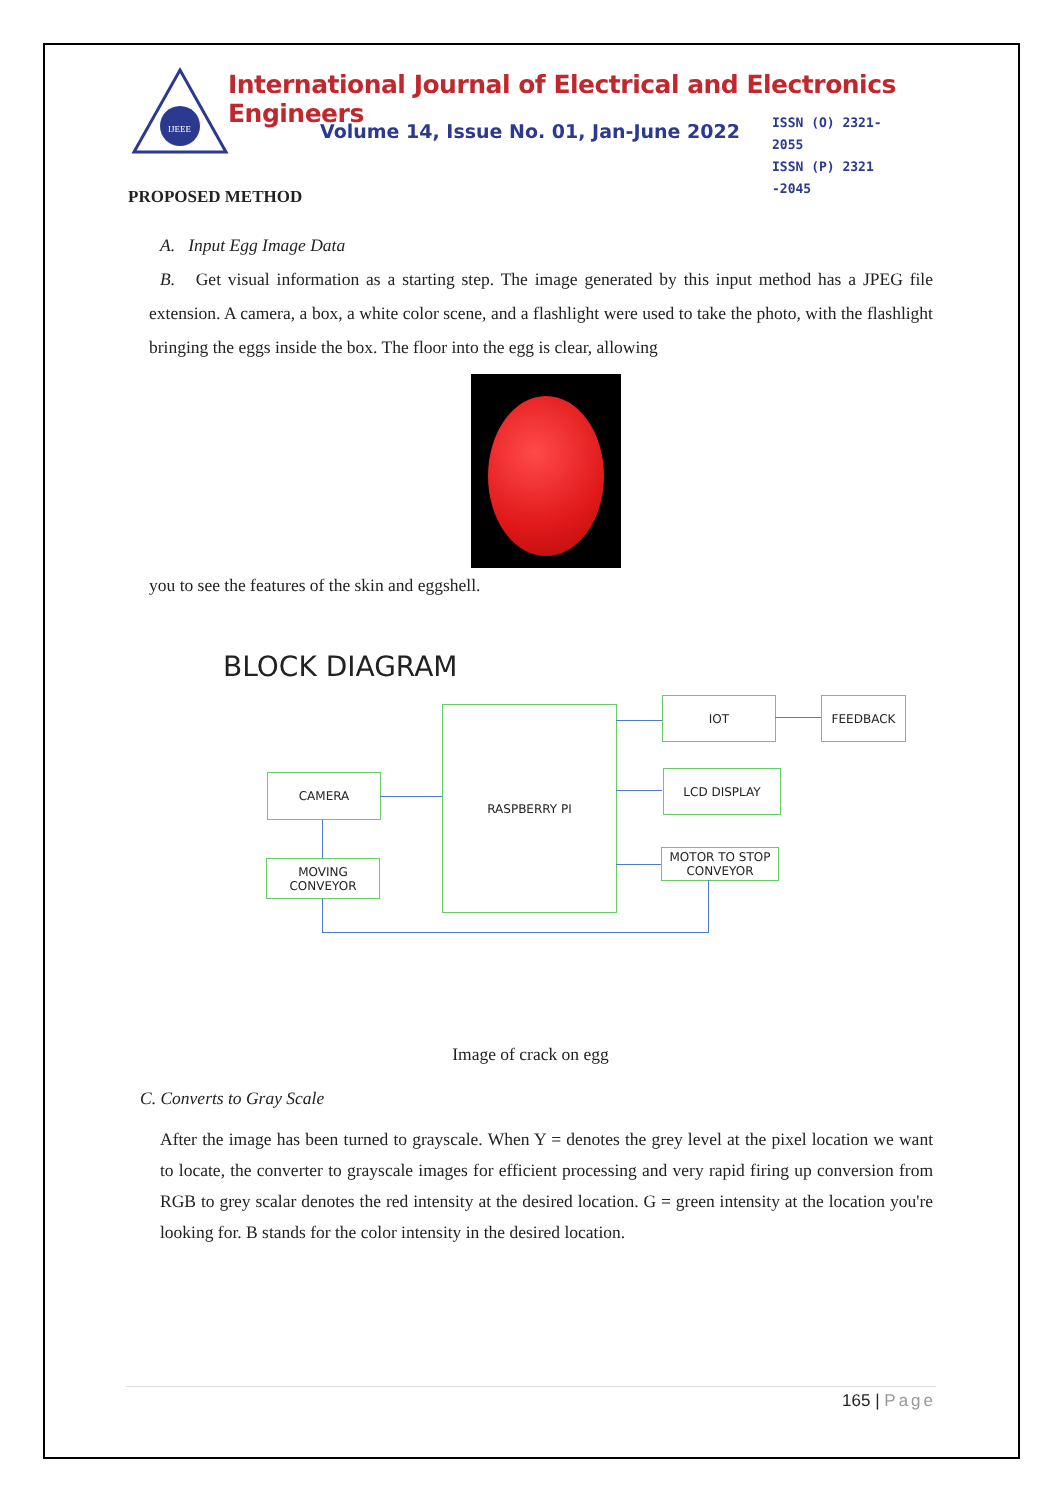IJEEE
International Journal of Electrical and Electronics Engineers
Volume 14, Issue No. 01, Jan-June 2022
ISSN (O) 2321-2055
ISSN (P) 2321 -2045
PROPOSED METHOD
A. Input Egg Image Data
B. Get visual information as a starting step. The image generated by this input method has a JPEG file extension. A camera, a box, a white color scene, and a flashlight were used to take the photo, with the flashlight bringing the eggs inside the box. The floor into the egg is clear, allowing
you to see the features of the skin and eggshell.
BLOCK DIAGRAM
RASPBERRY PI
CAMERA
MOVING
CONVEYOR
IOT FEEDBACK
LCD DISPLAY
MOTOR TO STOP
CONVEYOR
Image of crack on egg
C. Converts to Gray Scale
After the image has been turned to grayscale. When Y = denotes the grey level at the pixel location we want to locate, the converter to grayscale images for efficient processing and very rapid firing up conversion from RGB to grey scalar denotes the red intensity at the desired location. G = green intensity at the location you're looking for. B stands for the color intensity in the desired location.
165 | Page